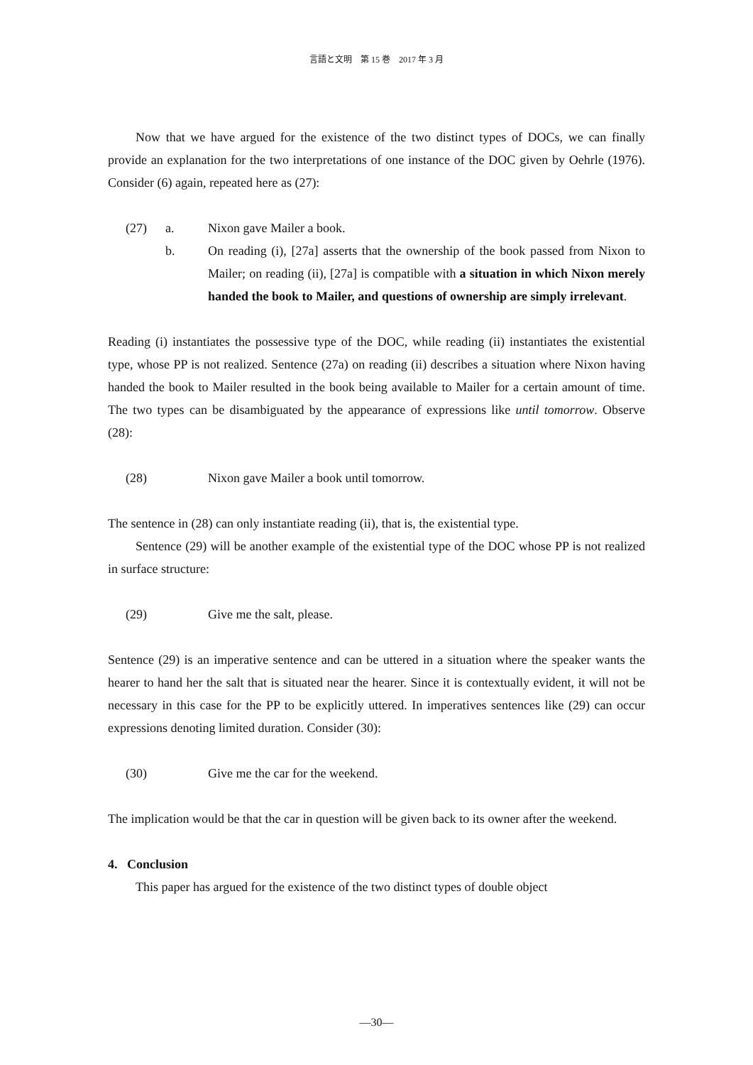言語と文明　第 15 巻　2017 年 3 月
Now that we have argued for the existence of the two distinct types of DOCs, we can finally provide an explanation for the two interpretations of one instance of the DOC given by Oehrle (1976). Consider (6) again, repeated here as (27):
(27) a. Nixon gave Mailer a book.
b. On reading (i), [27a] asserts that the ownership of the book passed from Nixon to Mailer; on reading (ii), [27a] is compatible with a situation in which Nixon merely handed the book to Mailer, and questions of ownership are simply irrelevant.
Reading (i) instantiates the possessive type of the DOC, while reading (ii) instantiates the existential type, whose PP is not realized. Sentence (27a) on reading (ii) describes a situation where Nixon having handed the book to Mailer resulted in the book being available to Mailer for a certain amount of time. The two types can be disambiguated by the appearance of expressions like until tomorrow. Observe (28):
(28) Nixon gave Mailer a book until tomorrow.
The sentence in (28) can only instantiate reading (ii), that is, the existential type.
Sentence (29) will be another example of the existential type of the DOC whose PP is not realized in surface structure:
(29) Give me the salt, please.
Sentence (29) is an imperative sentence and can be uttered in a situation where the speaker wants the hearer to hand her the salt that is situated near the hearer. Since it is contextually evident, it will not be necessary in this case for the PP to be explicitly uttered. In imperatives sentences like (29) can occur expressions denoting limited duration. Consider (30):
(30) Give me the car for the weekend.
The implication would be that the car in question will be given back to its owner after the weekend.
4. Conclusion
This paper has argued for the existence of the two distinct types of double object
―30―